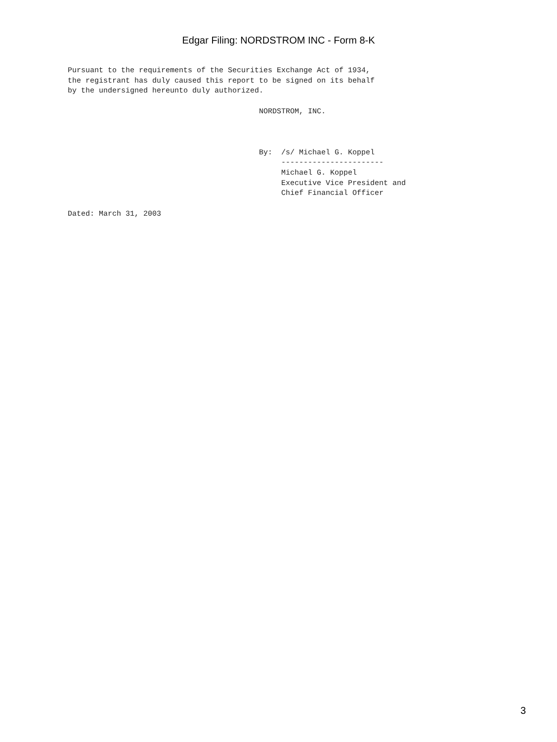Edgar Filing: NORDSTROM INC - Form 8-K
Pursuant to the requirements of the Securities Exchange Act of 1934,
the registrant has duly caused this report to be signed on its behalf
by the undersigned hereunto duly authorized.

                                           NORDSTROM, INC.



                                           By:  /s/ Michael G. Koppel
                                                -----------------------
                                                Michael G. Koppel
                                                Executive Vice President and
                                                Chief Financial Officer

Dated: March 31, 2003
3